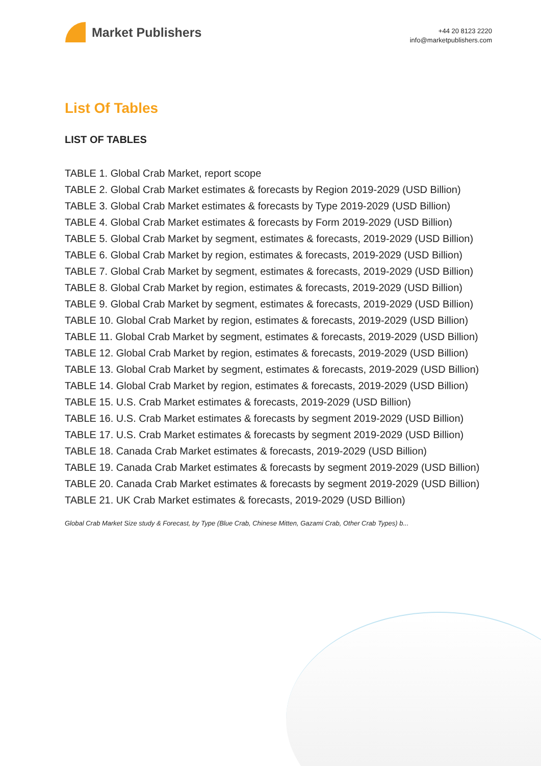Market Publishers
+44 20 8123 2220
info@marketpublishers.com
List Of Tables
LIST OF TABLES
TABLE 1. Global Crab Market, report scope
TABLE 2. Global Crab Market estimates & forecasts by Region 2019-2029 (USD Billion)
TABLE 3. Global Crab Market estimates & forecasts by Type 2019-2029 (USD Billion)
TABLE 4. Global Crab Market estimates & forecasts by Form 2019-2029 (USD Billion)
TABLE 5. Global Crab Market by segment, estimates & forecasts, 2019-2029 (USD Billion)
TABLE 6. Global Crab Market by region, estimates & forecasts, 2019-2029 (USD Billion)
TABLE 7. Global Crab Market by segment, estimates & forecasts, 2019-2029 (USD Billion)
TABLE 8. Global Crab Market by region, estimates & forecasts, 2019-2029 (USD Billion)
TABLE 9. Global Crab Market by segment, estimates & forecasts, 2019-2029 (USD Billion)
TABLE 10. Global Crab Market by region, estimates & forecasts, 2019-2029 (USD Billion)
TABLE 11. Global Crab Market by segment, estimates & forecasts, 2019-2029 (USD Billion)
TABLE 12. Global Crab Market by region, estimates & forecasts, 2019-2029 (USD Billion)
TABLE 13. Global Crab Market by segment, estimates & forecasts, 2019-2029 (USD Billion)
TABLE 14. Global Crab Market by region, estimates & forecasts, 2019-2029 (USD Billion)
TABLE 15. U.S. Crab Market estimates & forecasts, 2019-2029 (USD Billion)
TABLE 16. U.S. Crab Market estimates & forecasts by segment 2019-2029 (USD Billion)
TABLE 17. U.S. Crab Market estimates & forecasts by segment 2019-2029 (USD Billion)
TABLE 18. Canada Crab Market estimates & forecasts, 2019-2029 (USD Billion)
TABLE 19. Canada Crab Market estimates & forecasts by segment 2019-2029 (USD Billion)
TABLE 20. Canada Crab Market estimates & forecasts by segment 2019-2029 (USD Billion)
TABLE 21. UK Crab Market estimates & forecasts, 2019-2029 (USD Billion)
Global Crab Market Size study & Forecast, by Type (Blue Crab, Chinese Mitten, Gazami Crab, Other Crab Types) b...